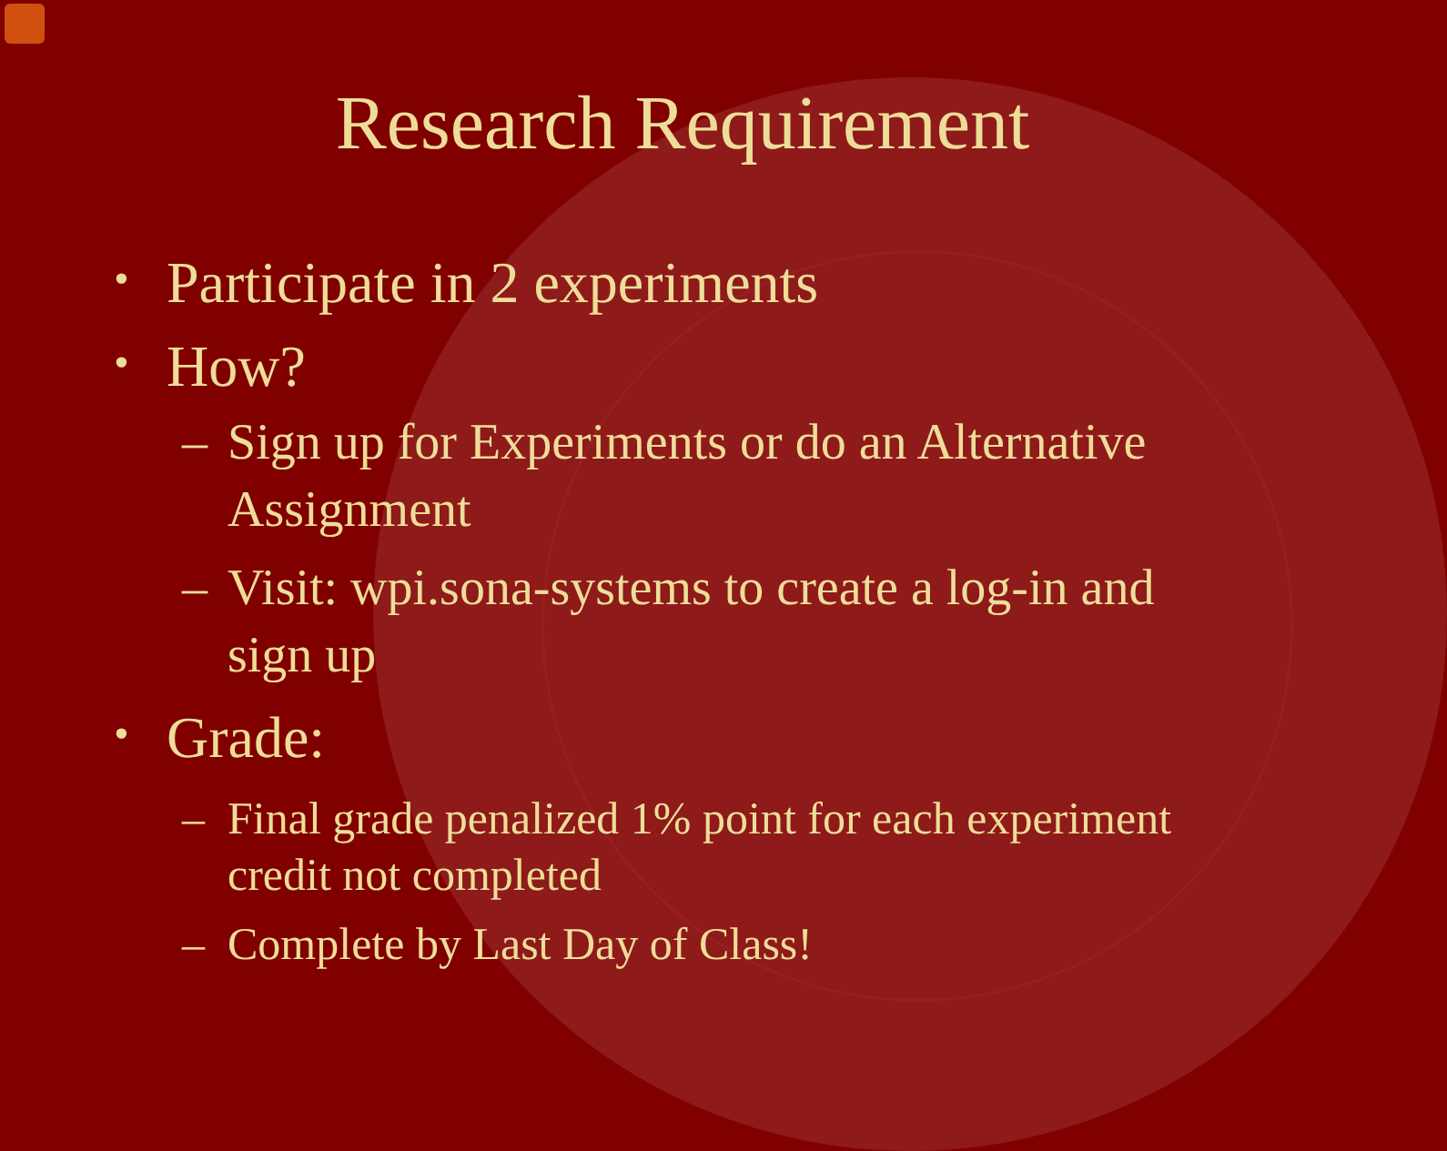Research Requirement
• Participate in 2 experiments
• How?
– Sign up for Experiments or do an Alternative Assignment
– Visit: wpi.sona-systems to create a log-in and sign up
• Grade:
– Final grade penalized 1% point for each experiment credit not completed
– Complete by Last Day of Class!